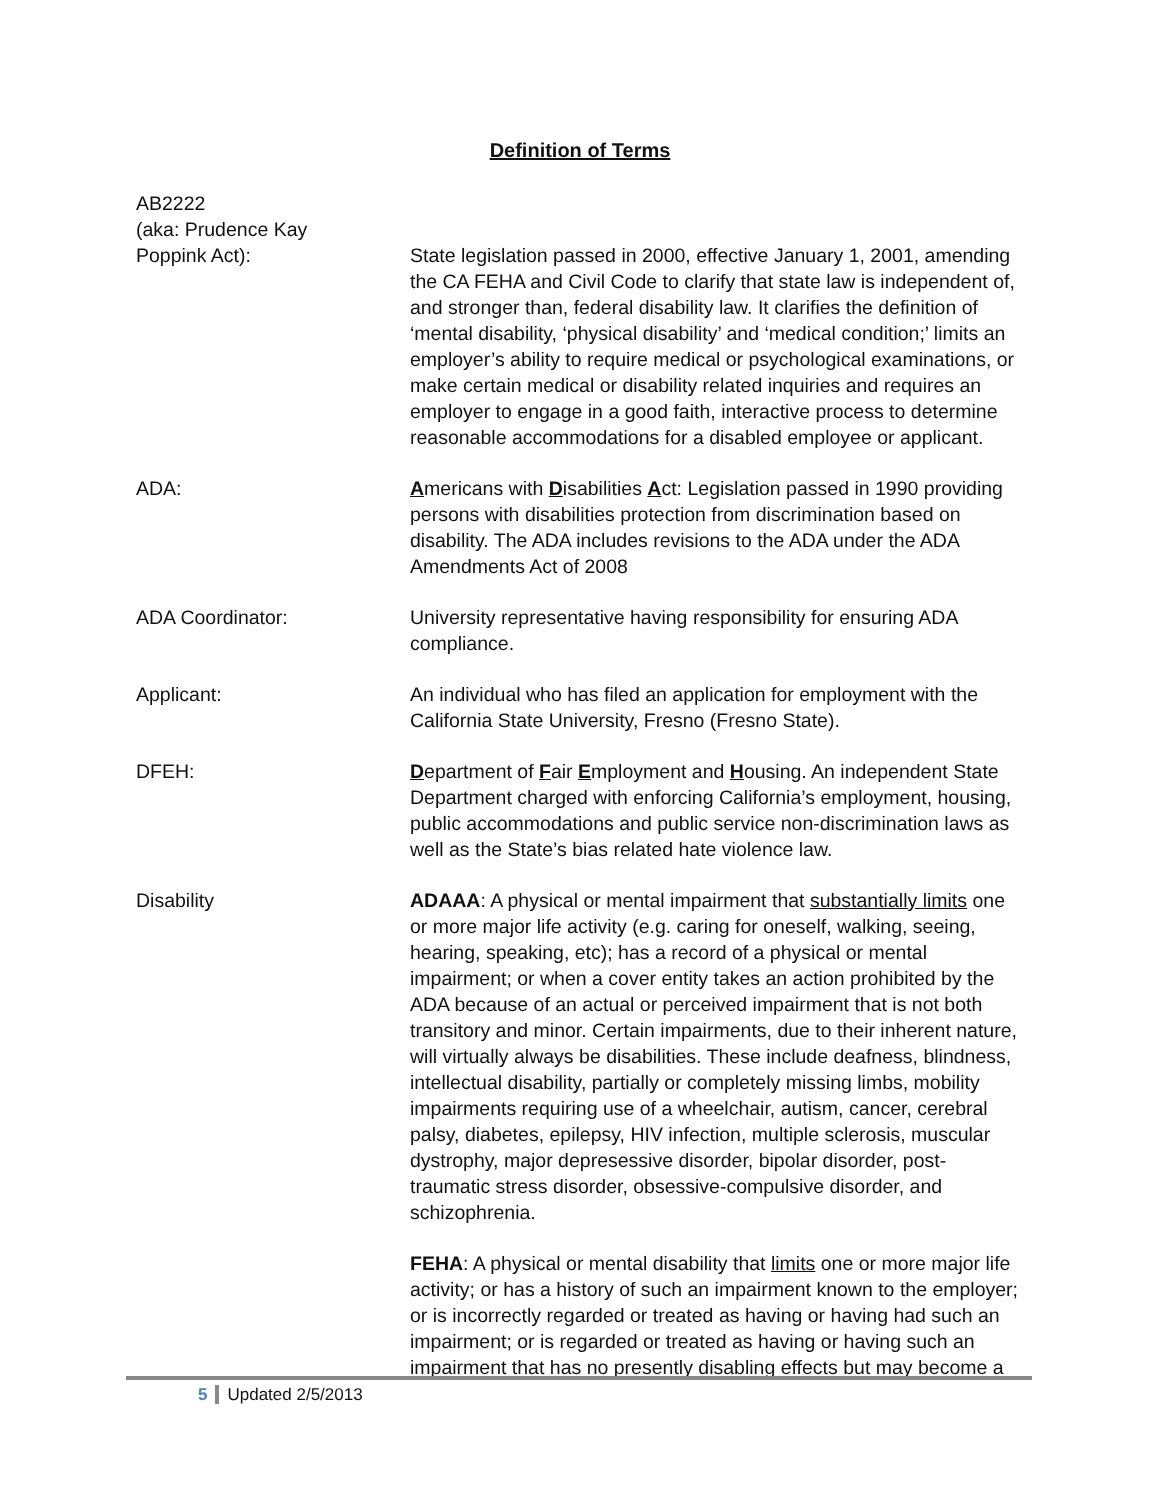Definition of Terms
AB2222
(aka: Prudence Kay
Poppink Act):
State legislation passed in 2000, effective January 1, 2001, amending the CA FEHA and Civil Code to clarify that state law is independent of, and stronger than, federal disability law. It clarifies the definition of ‘mental disability, ‘physical disability’ and ‘medical condition;’ limits an employer’s ability to require medical or psychological examinations, or make certain medical or disability related inquiries and requires an employer to engage in a good faith, interactive process to determine reasonable accommodations for a disabled employee or applicant.
ADA: Americans with Disabilities Act: Legislation passed in 1990 providing persons with disabilities protection from discrimination based on disability. The ADA includes revisions to the ADA under the ADA Amendments Act of 2008
ADA Coordinator: University representative having responsibility for ensuring ADA compliance.
Applicant: An individual who has filed an application for employment with the California State University, Fresno (Fresno State).
DFEH: Department of Fair Employment and Housing. An independent State Department charged with enforcing California’s employment, housing, public accommodations and public service non-discrimination laws as well as the State’s bias related hate violence law.
Disability ADAAA: A physical or mental impairment that substantially limits one or more major life activity (e.g. caring for oneself, walking, seeing, hearing, speaking, etc); has a record of a physical or mental impairment; or when a cover entity takes an action prohibited by the ADA because of an actual or perceived impairment that is not both transitory and minor. Certain impairments, due to their inherent nature, will virtually always be disabilities. These include deafness, blindness, intellectual disability, partially or completely missing limbs, mobility impairments requiring use of a wheelchair, autism, cancer, cerebral palsy, diabetes, epilepsy, HIV infection, multiple sclerosis, muscular dystrophy, major depresessive disorder, bipolar disorder, post-traumatic stress disorder, obsessive-compulsive disorder, and schizophrenia.
FEHA: A physical or mental disability that limits one or more major life activity; or has a history of such an impairment known to the employer; or is incorrectly regarded or treated as having or having had such an impairment; or is regarded or treated as having or having such an impairment that has no presently disabling effects but may become a
5 Updated 2/5/2013